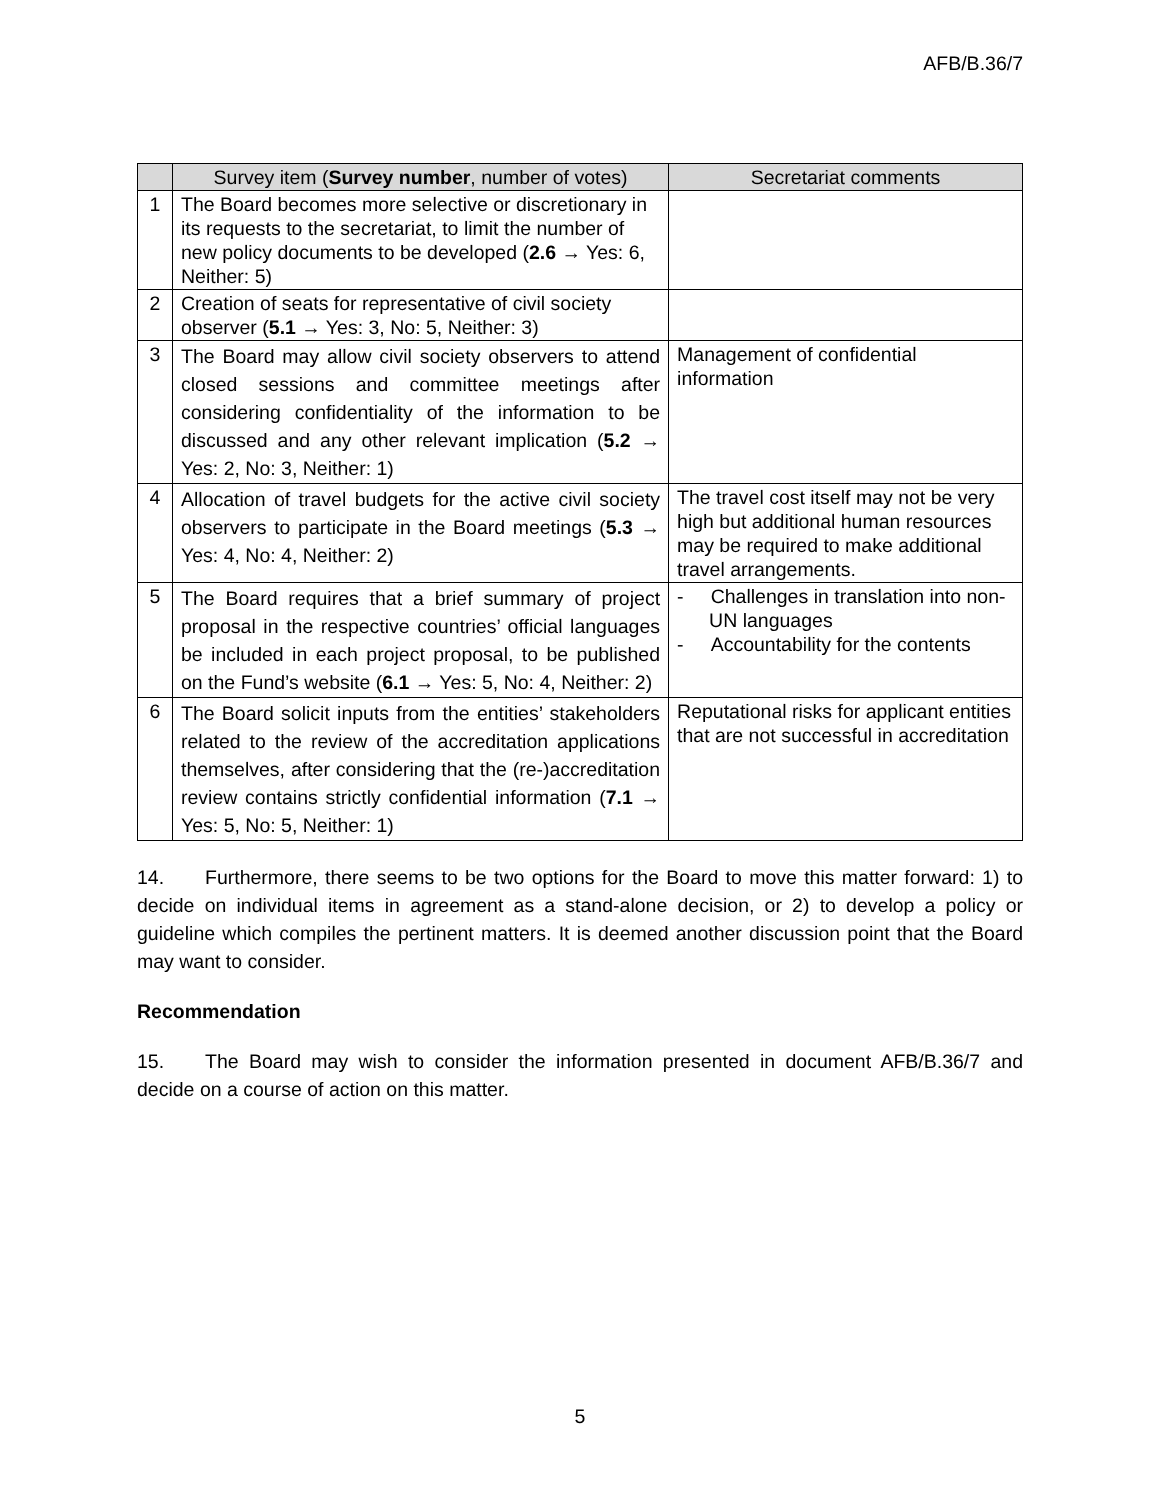AFB/B.36/7
| | Survey item ( Survey number , number of votes) | Secretariat comments |
| --- | --- | --- |
| 1 | The Board becomes more selective or discretionary in its requests to the secretariat, to limit the number of new policy documents to be developed ( 2.6 → Yes: 6, Neither: 5) | |
| 2 | Creation of seats for representative of civil society observer ( 5.1 → Yes: 3, No: 5, Neither: 3) | |
| 3 | The Board may allow civil society observers to attend closed sessions and committee meetings after considering confidentiality of the information to be discussed and any other relevant implication ( 5.2 → Yes: 2, No: 3, Neither: 1) | Management of confidential information |
| 4 | Allocation of travel budgets for the active civil society observers to participate in the Board meetings ( 5.3 → Yes: 4, No: 4, Neither: 2) | The travel cost itself may not be very high but additional human resources may be required to make additional travel arrangements. |
| 5 | The Board requires that a brief summary of project proposal in the respective countries’ official languages be included in each project proposal, to be published on the Fund’s website ( 6.1 → Yes: 5, No: 4, Neither: 2) | - Challenges in translation into non-UN languages - Accountability for the contents |
| 6 | The Board solicit inputs from the entities’ stakeholders related to the review of the accreditation applications themselves, after considering that the (re-)accreditation review contains strictly confidential information ( 7.1 → Yes: 5, No: 5, Neither: 1) | Reputational risks for applicant entities that are not successful in accreditation |
14. Furthermore, there seems to be two options for the Board to move this matter forward: 1) to decide on individual items in agreement as a stand-alone decision, or 2) to develop a policy or guideline which compiles the pertinent matters. It is deemed another discussion point that the Board may want to consider.
Recommendation
15. The Board may wish to consider the information presented in document AFB/B.36/7 and decide on a course of action on this matter.
5